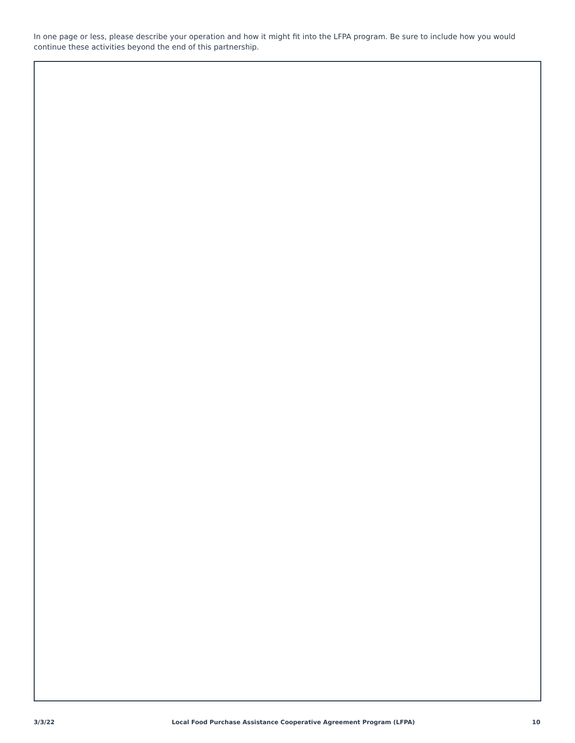In one page or less, please describe your operation and how it might fit into the LFPA program. Be sure to include how you would continue these activities beyond the end of this partnership.
3/3/22 Local Food Purchase Assistance Cooperative Agreement Program (LFPA) 10